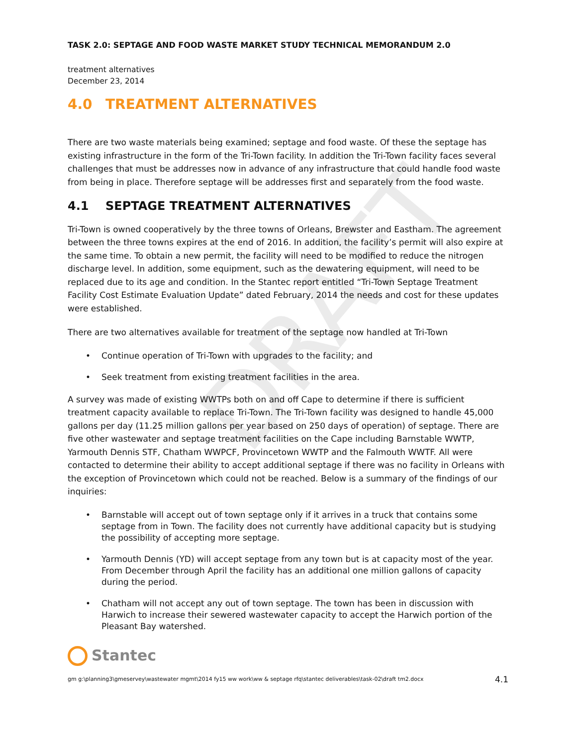DRAFT
TASK 2.0: SEPTAGE AND FOOD WASTE MARKET STUDY TECHNICAL MEMORANDUM 2.0
treatment alternatives
December 23, 2014
4.0 TREATMENT ALTERNATIVES
There are two waste materials being examined; septage and food waste. Of these the septage has existing infrastructure in the form of the Tri-Town facility. In addition the Tri-Town facility faces several challenges that must be addresses now in advance of any infrastructure that could handle food waste from being in place. Therefore septage will be addresses first and separately from the food waste.
4.1 SEPTAGE TREATMENT ALTERNATIVES
Tri-Town is owned cooperatively by the three towns of Orleans, Brewster and Eastham. The agreement between the three towns expires at the end of 2016. In addition, the facility’s permit will also expire at the same time. To obtain a new permit, the facility will need to be modified to reduce the nitrogen discharge level. In addition, some equipment, such as the dewatering equipment, will need to be replaced due to its age and condition. In the Stantec report entitled “Tri-Town Septage Treatment Facility Cost Estimate Evaluation Update” dated February, 2014 the needs and cost for these updates were established.
There are two alternatives available for treatment of the septage now handled at Tri-Town
Continue operation of Tri-Town with upgrades to the facility; and
Seek treatment from existing treatment facilities in the area.
A survey was made of existing WWTPs both on and off Cape to determine if there is sufficient treatment capacity available to replace Tri-Town. The Tri-Town facility was designed to handle 45,000 gallons per day (11.25 million gallons per year based on 250 days of operation) of septage. There are five other wastewater and septage treatment facilities on the Cape including Barnstable WWTP, Yarmouth Dennis STF, Chatham WWPCF, Provincetown WWTP and the Falmouth WWTF. All were contacted to determine their ability to accept additional septage if there was no facility in Orleans with the exception of Provincetown which could not be reached. Below is a summary of the findings of our inquiries:
Barnstable will accept out of town septage only if it arrives in a truck that contains some septage from in Town. The facility does not currently have additional capacity but is studying the possibility of accepting more septage.
Yarmouth Dennis (YD) will accept septage from any town but is at capacity most of the year. From December through April the facility has an additional one million gallons of capacity during the period.
Chatham will not accept any out of town septage. The town has been in discussion with Harwich to increase their sewered wastewater capacity to accept the Harwich portion of the Pleasant Bay watershed.
Stantec
gm g:\planning3\gmeservey\wastewater mgmt\2014 fy15 ww work\ww & septage rfq\stantec deliverables\task-02\draft tm2.docx 4.1